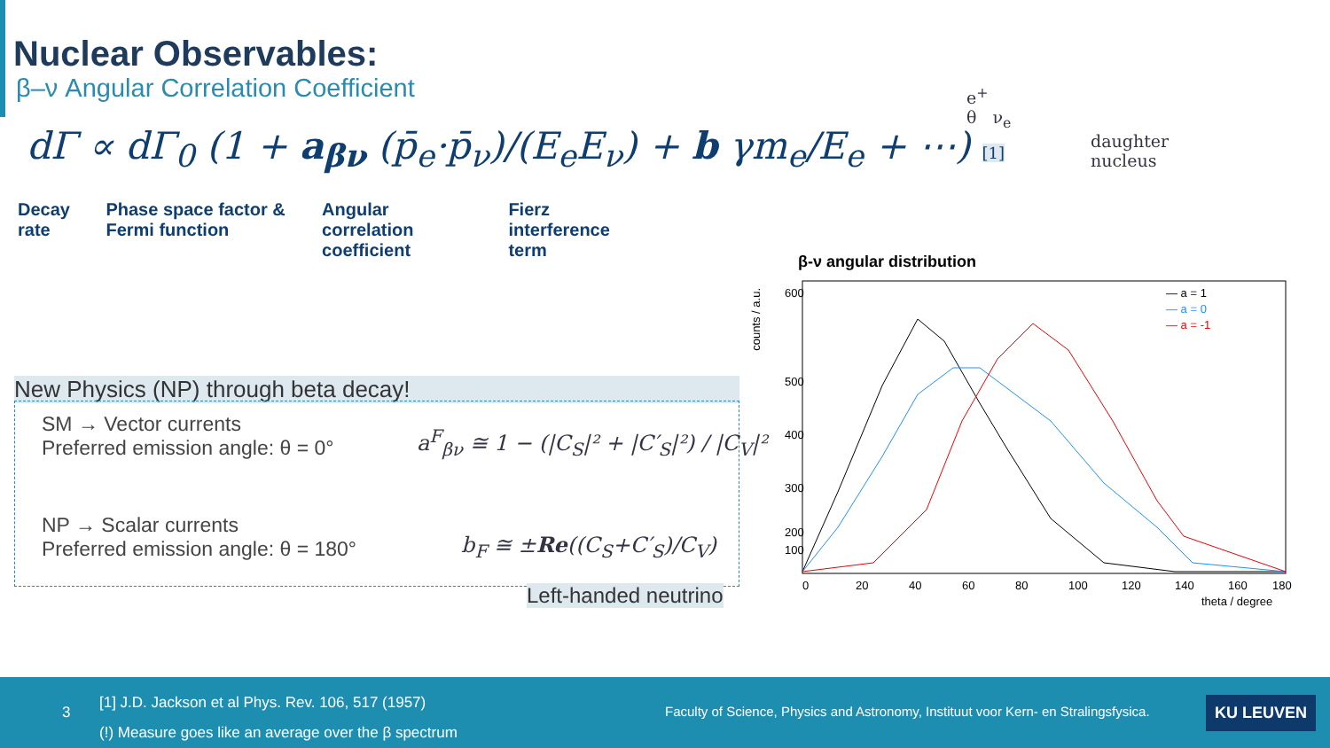Nuclear Observables:
β–ν Angular Correlation Coefficient
dΓ ∝ dΓ<sub>0</sub> (1 + a<sub>βν</sub> (p̄<sub>e</sub>·p̄<sub>ν</sub>)/(E<sub>e</sub>E<sub>ν</sub>) + b γm<sub>e</sub>/E<sub>e</sub> + ⋯) [1]
Decay rate Phase space factor & Fermi function
Angular correlation coefficient
Fierz interference term
e<sup>+</sup>
θ ν<sub>e</sub>
daughter
nucleus
New Physics (NP) through beta decay!
SM → Vector currents
Preferred emission angle: θ = 0°
NP → Scalar currents
Preferred emission angle: θ = 180°
a<sup>F</sup><sub>βν</sub> ≅ 1 − (|C<sub>S</sub>|² + |C′<sub>S</sub>|²) / |C<sub>V</sub>|²
b<sub>F</sub> ≅ ±Re((C<sub>S</sub>+C′<sub>S</sub>)/C<sub>V</sub>)
Left-handed neutrino
β-ν angular distribution
counts / a.u.
600
500
400
300
200
100
— a = 1
— a = 0
— a = -1
0
20
40
60
80
100
120
140
160
180
theta / degree
3
[1] J.D. Jackson et al Phys. Rev. 106, 517 (1957)
(!) Measure goes like an average over the β spectrum
Faculty of Science, Physics and Astronomy, Instituut voor Kern- en Stralingsfysica.
KU LEUVEN